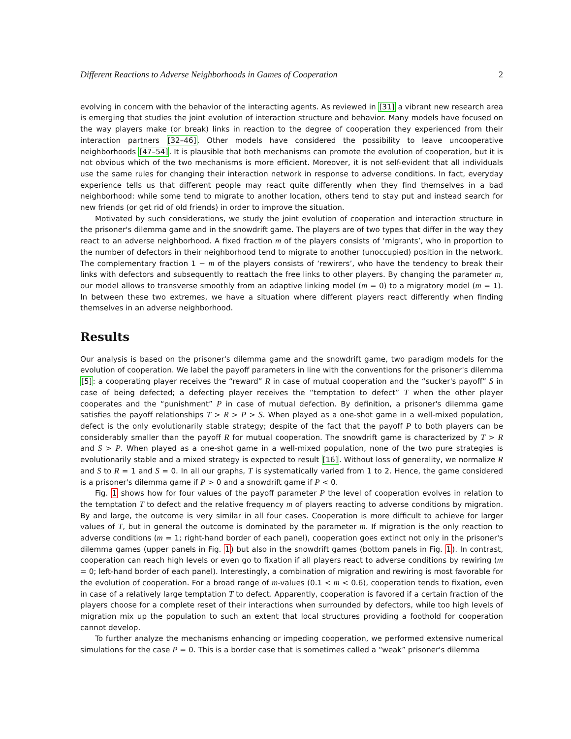Different Reactions to Adverse Neighborhoods in Games of Cooperation 2
evolving in concern with the behavior of the interacting agents. As reviewed in [31] a vibrant new research area is emerging that studies the joint evolution of interaction structure and behavior. Many models have focused on the way players make (or break) links in reaction to the degree of cooperation they experienced from their interaction partners [32–46]. Other models have considered the possibility to leave uncooperative neighborhoods [47–54]. It is plausible that both mechanisms can promote the evolution of cooperation, but it is not obvious which of the two mechanisms is more efficient. Moreover, it is not self-evident that all individuals use the same rules for changing their interaction network in response to adverse conditions. In fact, everyday experience tells us that different people may react quite differently when they find themselves in a bad neighborhood: while some tend to migrate to another location, others tend to stay put and instead search for new friends (or get rid of old friends) in order to improve the situation.
Motivated by such considerations, we study the joint evolution of cooperation and interaction structure in the prisoner's dilemma game and in the snowdrift game. The players are of two types that differ in the way they react to an adverse neighborhood. A fixed fraction m of the players consists of ‘migrants’, who in proportion to the number of defectors in their neighborhood tend to migrate to another (unoccupied) position in the network. The complementary fraction 1 − m of the players consists of ‘rewirers’, who have the tendency to break their links with defectors and subsequently to reattach the free links to other players. By changing the parameter m, our model allows to transverse smoothly from an adaptive linking model (m = 0) to a migratory model (m = 1). In between these two extremes, we have a situation where different players react differently when finding themselves in an adverse neighborhood.
Results
Our analysis is based on the prisoner's dilemma game and the snowdrift game, two paradigm models for the evolution of cooperation. We label the payoff parameters in line with the conventions for the prisoner's dilemma [5]: a cooperating player receives the “reward” R in case of mutual cooperation and the “sucker's payoff” S in case of being defected; a defecting player receives the “temptation to defect” T when the other player cooperates and the “punishment” P in case of mutual defection. By definition, a prisoner's dilemma game satisfies the payoff relationships T > R > P > S. When played as a one-shot game in a well-mixed population, defect is the only evolutionarily stable strategy; despite of the fact that the payoff P to both players can be considerably smaller than the payoff R for mutual cooperation. The snowdrift game is characterized by T > R and S > P. When played as a one-shot game in a well-mixed population, none of the two pure strategies is evolutionarily stable and a mixed strategy is expected to result [16]. Without loss of generality, we normalize R and S to R = 1 and S = 0. In all our graphs, T is systematically varied from 1 to 2. Hence, the game considered is a prisoner's dilemma game if P > 0 and a snowdrift game if P < 0.
Fig. 1 shows how for four values of the payoff parameter P the level of cooperation evolves in relation to the temptation T to defect and the relative frequency m of players reacting to adverse conditions by migration. By and large, the outcome is very similar in all four cases. Cooperation is more difficult to achieve for larger values of T, but in general the outcome is dominated by the parameter m. If migration is the only reaction to adverse conditions (m = 1; right-hand border of each panel), cooperation goes extinct not only in the prisoner's dilemma games (upper panels in Fig. 1) but also in the snowdrift games (bottom panels in Fig. 1). In contrast, cooperation can reach high levels or even go to fixation if all players react to adverse conditions by rewiring (m = 0; left-hand border of each panel). Interestingly, a combination of migration and rewiring is most favorable for the evolution of cooperation. For a broad range of m-values (0.1 < m < 0.6), cooperation tends to fixation, even in case of a relatively large temptation T to defect. Apparently, cooperation is favored if a certain fraction of the players choose for a complete reset of their interactions when surrounded by defectors, while too high levels of migration mix up the population to such an extent that local structures providing a foothold for cooperation cannot develop.
To further analyze the mechanisms enhancing or impeding cooperation, we performed extensive numerical simulations for the case P = 0. This is a border case that is sometimes called a “weak” prisoner's dilemma